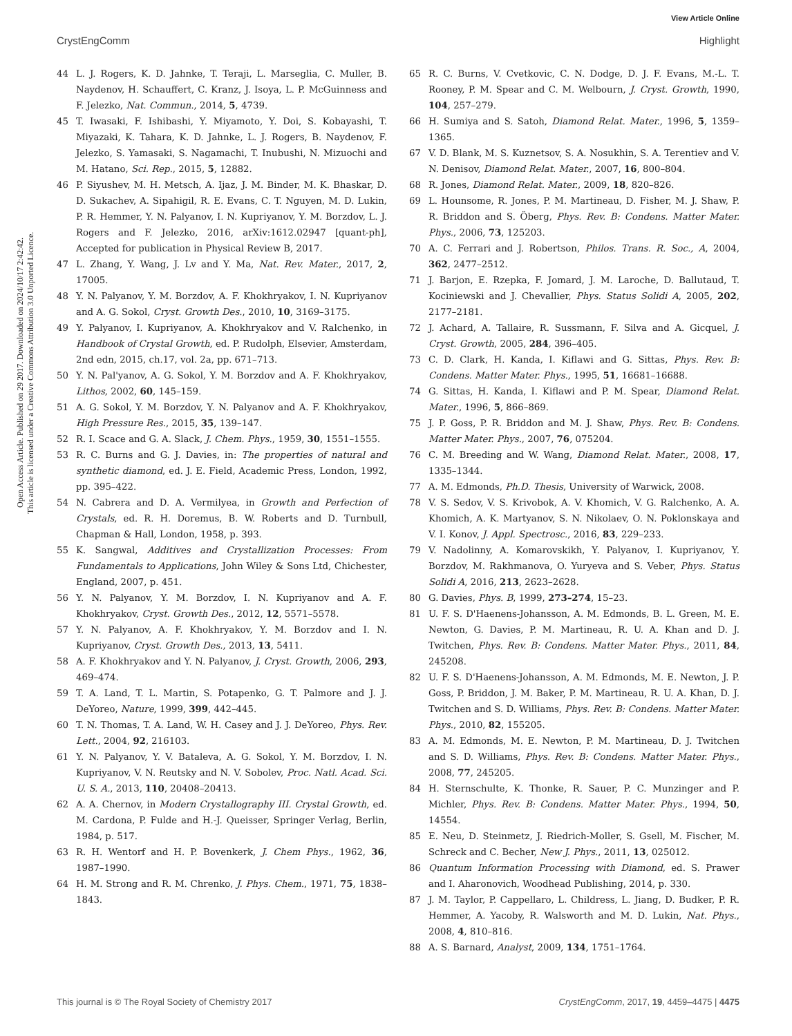View Article Online
CrystEngComm Highlight
Open Access Article. Published on 29 2017. Downloaded on 2024/10/17 2:42:42.
This article is licensed under a Creative Commons Attribution 3.0 Unported Licence.
44 L. J. Rogers, K. D. Jahnke, T. Teraji, L. Marseglia, C. Muller, B. Naydenov, H. Schauffert, C. Kranz, J. Isoya, L. P. McGuinness and F. Jelezko, Nat. Commun., 2014, 5, 4739.
45 T. Iwasaki, F. Ishibashi, Y. Miyamoto, Y. Doi, S. Kobayashi, T. Miyazaki, K. Tahara, K. D. Jahnke, L. J. Rogers, B. Naydenov, F. Jelezko, S. Yamasaki, S. Nagamachi, T. Inubushi, N. Mizuochi and M. Hatano, Sci. Rep., 2015, 5, 12882.
46 P. Siyushev, M. H. Metsch, A. Ijaz, J. M. Binder, M. K. Bhaskar, D. D. Sukachev, A. Sipahigil, R. E. Evans, C. T. Nguyen, M. D. Lukin, P. R. Hemmer, Y. N. Palyanov, I. N. Kupriyanov, Y. M. Borzdov, L. J. Rogers and F. Jelezko, 2016, arXiv:1612.02947 [quant-ph], Accepted for publication in Physical Review B, 2017.
47 L. Zhang, Y. Wang, J. Lv and Y. Ma, Nat. Rev. Mater., 2017, 2, 17005.
48 Y. N. Palyanov, Y. M. Borzdov, A. F. Khokhryakov, I. N. Kupriyanov and A. G. Sokol, Cryst. Growth Des., 2010, 10, 3169–3175.
49 Y. Palyanov, I. Kupriyanov, A. Khokhryakov and V. Ralchenko, in Handbook of Crystal Growth, ed. P. Rudolph, Elsevier, Amsterdam, 2nd edn, 2015, ch.17, vol. 2a, pp. 671–713.
50 Y. N. Pal'yanov, A. G. Sokol, Y. M. Borzdov and A. F. Khokhryakov, Lithos, 2002, 60, 145–159.
51 A. G. Sokol, Y. M. Borzdov, Y. N. Palyanov and A. F. Khokhryakov, High Pressure Res., 2015, 35, 139–147.
52 R. I. Scace and G. A. Slack, J. Chem. Phys., 1959, 30, 1551–1555.
53 R. C. Burns and G. J. Davies, in: The properties of natural and synthetic diamond, ed. J. E. Field, Academic Press, London, 1992, pp. 395–422.
54 N. Cabrera and D. A. Vermilyea, in Growth and Perfection of Crystals, ed. R. H. Doremus, B. W. Roberts and D. Turnbull, Chapman & Hall, London, 1958, p. 393.
55 K. Sangwal, Additives and Crystallization Processes: From Fundamentals to Applications, John Wiley & Sons Ltd, Chichester, England, 2007, p. 451.
56 Y. N. Palyanov, Y. M. Borzdov, I. N. Kupriyanov and A. F. Khokhryakov, Cryst. Growth Des., 2012, 12, 5571–5578.
57 Y. N. Palyanov, A. F. Khokhryakov, Y. M. Borzdov and I. N. Kupriyanov, Cryst. Growth Des., 2013, 13, 5411.
58 A. F. Khokhryakov and Y. N. Palyanov, J. Cryst. Growth, 2006, 293, 469–474.
59 T. A. Land, T. L. Martin, S. Potapenko, G. T. Palmore and J. J. DeYoreo, Nature, 1999, 399, 442–445.
60 T. N. Thomas, T. A. Land, W. H. Casey and J. J. DeYoreo, Phys. Rev. Lett., 2004, 92, 216103.
61 Y. N. Palyanov, Y. V. Bataleva, A. G. Sokol, Y. M. Borzdov, I. N. Kupriyanov, V. N. Reutsky and N. V. Sobolev, Proc. Natl. Acad. Sci. U. S. A., 2013, 110, 20408–20413.
62 A. A. Chernov, in Modern Crystallography III. Crystal Growth, ed. M. Cardona, P. Fulde and H.-J. Queisser, Springer Verlag, Berlin, 1984, p. 517.
63 R. H. Wentorf and H. P. Bovenkerk, J. Chem Phys., 1962, 36, 1987–1990.
64 H. M. Strong and R. M. Chrenko, J. Phys. Chem., 1971, 75, 1838–1843.
65 R. C. Burns, V. Cvetkovic, C. N. Dodge, D. J. F. Evans, M.-L. T. Rooney, P. M. Spear and C. M. Welbourn, J. Cryst. Growth, 1990, 104, 257–279.
66 H. Sumiya and S. Satoh, Diamond Relat. Mater., 1996, 5, 1359–1365.
67 V. D. Blank, M. S. Kuznetsov, S. A. Nosukhin, S. A. Terentiev and V. N. Denisov, Diamond Relat. Mater., 2007, 16, 800–804.
68 R. Jones, Diamond Relat. Mater., 2009, 18, 820–826.
69 L. Hounsome, R. Jones, P. M. Martineau, D. Fisher, M. J. Shaw, P. R. Briddon and S. Öberg, Phys. Rev. B: Condens. Matter Mater. Phys., 2006, 73, 125203.
70 A. C. Ferrari and J. Robertson, Philos. Trans. R. Soc., A, 2004, 362, 2477–2512.
71 J. Barjon, E. Rzepka, F. Jomard, J. M. Laroche, D. Ballutaud, T. Kociniewski and J. Chevallier, Phys. Status Solidi A, 2005, 202, 2177–2181.
72 J. Achard, A. Tallaire, R. Sussmann, F. Silva and A. Gicquel, J. Cryst. Growth, 2005, 284, 396–405.
73 C. D. Clark, H. Kanda, I. Kiflawi and G. Sittas, Phys. Rev. B: Condens. Matter Mater. Phys., 1995, 51, 16681–16688.
74 G. Sittas, H. Kanda, I. Kiflawi and P. M. Spear, Diamond Relat. Mater., 1996, 5, 866–869.
75 J. P. Goss, P. R. Briddon and M. J. Shaw, Phys. Rev. B: Condens. Matter Mater. Phys., 2007, 76, 075204.
76 C. M. Breeding and W. Wang, Diamond Relat. Mater., 2008, 17, 1335–1344.
77 A. M. Edmonds, Ph.D. Thesis, University of Warwick, 2008.
78 V. S. Sedov, V. S. Krivobok, A. V. Khomich, V. G. Ralchenko, A. A. Khomich, A. K. Martyanov, S. N. Nikolaev, O. N. Poklonskaya and V. I. Konov, J. Appl. Spectrosc., 2016, 83, 229–233.
79 V. Nadolinny, A. Komarovskikh, Y. Palyanov, I. Kupriyanov, Y. Borzdov, M. Rakhmanova, O. Yuryeva and S. Veber, Phys. Status Solidi A, 2016, 213, 2623–2628.
80 G. Davies, Phys. B, 1999, 273–274, 15–23.
81 U. F. S. D'Haenens-Johansson, A. M. Edmonds, B. L. Green, M. E. Newton, G. Davies, P. M. Martineau, R. U. A. Khan and D. J. Twitchen, Phys. Rev. B: Condens. Matter Mater. Phys., 2011, 84, 245208.
82 U. F. S. D'Haenens-Johansson, A. M. Edmonds, M. E. Newton, J. P. Goss, P. Briddon, J. M. Baker, P. M. Martineau, R. U. A. Khan, D. J. Twitchen and S. D. Williams, Phys. Rev. B: Condens. Matter Mater. Phys., 2010, 82, 155205.
83 A. M. Edmonds, M. E. Newton, P. M. Martineau, D. J. Twitchen and S. D. Williams, Phys. Rev. B: Condens. Matter Mater. Phys., 2008, 77, 245205.
84 H. Sternschulte, K. Thonke, R. Sauer, P. C. Munzinger and P. Michler, Phys. Rev. B: Condens. Matter Mater. Phys., 1994, 50, 14554.
85 E. Neu, D. Steinmetz, J. Riedrich-Moller, S. Gsell, M. Fischer, M. Schreck and C. Becher, New J. Phys., 2011, 13, 025012.
86 Quantum Information Processing with Diamond, ed. S. Prawer and I. Aharonovich, Woodhead Publishing, 2014, p. 330.
87 J. M. Taylor, P. Cappellaro, L. Childress, L. Jiang, D. Budker, P. R. Hemmer, A. Yacoby, R. Walsworth and M. D. Lukin, Nat. Phys., 2008, 4, 810–816.
88 A. S. Barnard, Analyst, 2009, 134, 1751–1764.
This journal is © The Royal Society of Chemistry 2017 CrystEngComm, 2017, 19, 4459–4475 | 4475